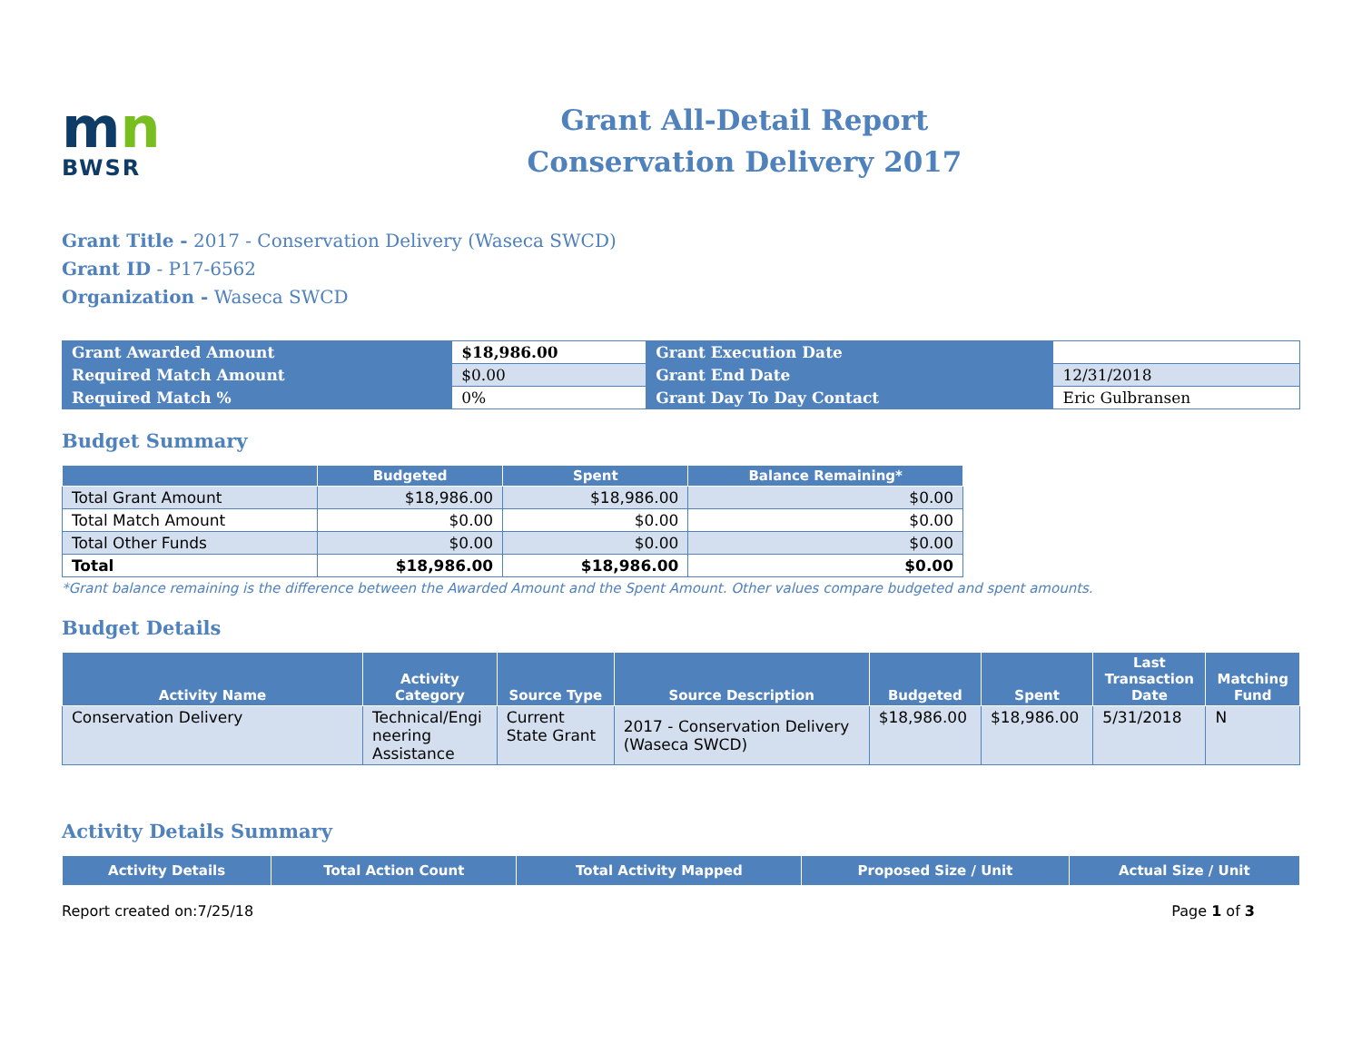mn
BWSR
Grant All-Detail Report
Conservation Delivery 2017
Grant Title - 2017 - Conservation Delivery (Waseca SWCD)
Grant ID - P17-6562
Organization - Waseca SWCD
| Grant Awarded Amount | $18,986.00 | Grant Execution Date | |
| Required Match Amount | $0.00 | Grant End Date | 12/31/2018 |
| Required Match % | 0% | Grant Day To Day Contact | Eric Gulbransen |
Budget Summary
| | Budgeted | Spent | Balance Remaining* |
| --- | --- | --- | --- |
| Total Grant Amount | $18,986.00 | $18,986.00 | $0.00 |
| Total Match Amount | $0.00 | $0.00 | $0.00 |
| Total Other Funds | $0.00 | $0.00 | $0.00 |
| Total | $18,986.00 | $18,986.00 | $0.00 |
*Grant balance remaining is the difference between the Awarded Amount and the Spent Amount. Other values compare budgeted and spent amounts.
Budget Details
| Activity Name | Activity Category | Source Type | Source Description | Budgeted | Spent | Last Transaction Date | Matching Fund |
| --- | --- | --- | --- | --- | --- | --- | --- |
| Conservation Delivery | Technical/Engi neering Assistance | Current State Grant | 2017 - Conservation Delivery (Waseca SWCD) | $18,986.00 | $18,986.00 | 5/31/2018 | N |
Activity Details Summary
| Activity Details | Total Action Count | Total Activity Mapped | Proposed Size / Unit | Actual Size / Unit |
| --- | --- | --- | --- | --- |
Report created on:7/25/18 Page 1 of 3